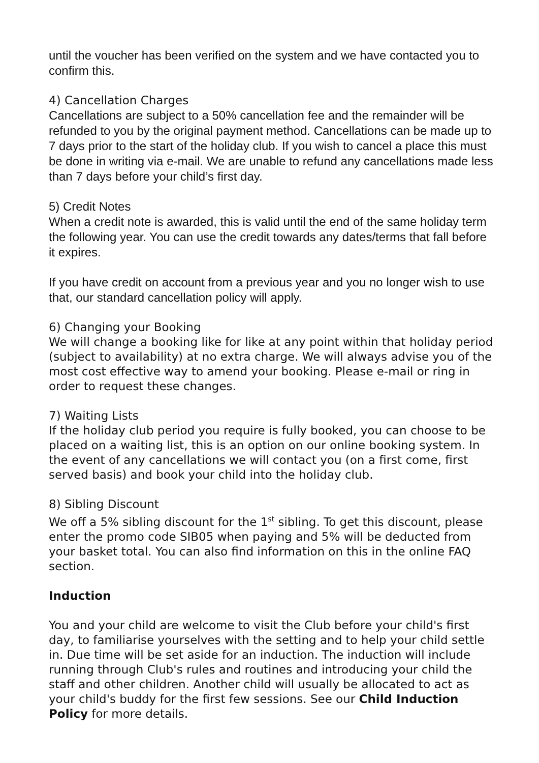until the voucher has been verified on the system and we have contacted you to confirm this.
4) Cancellation Charges
Cancellations are subject to a 50% cancellation fee and the remainder will be refunded to you by the original payment method. Cancellations can be made up to 7 days prior to the start of the holiday club. If you wish to cancel a place this must be done in writing via e-mail. We are unable to refund any cancellations made less than 7 days before your child’s first day.
5) Credit Notes
When a credit note is awarded, this is valid until the end of the same holiday term the following year. You can use the credit towards any dates/terms that fall before it expires.
If you have credit on account from a previous year and you no longer wish to use that, our standard cancellation policy will apply.
6) Changing your Booking
We will change a booking like for like at any point within that holiday period (subject to availability) at no extra charge. We will always advise you of the most cost effective way to amend your booking. Please e-mail or ring in order to request these changes.
7) Waiting Lists
If the holiday club period you require is fully booked, you can choose to be placed on a waiting list, this is an option on our online booking system. In the event of any cancellations we will contact you (on a first come, first served basis) and book your child into the holiday club.
8) Sibling Discount
We off a 5% sibling discount for the 1<sup>st</sup> sibling. To get this discount, please enter the promo code SIB05 when paying and 5% will be deducted from your basket total. You can also find information on this in the online FAQ section.
Induction
You and your child are welcome to visit the Club before your child's first day, to familiarise yourselves with the setting and to help your child settle in. Due time will be set aside for an induction. The induction will include running through Club's rules and routines and introducing your child the staff and other children. Another child will usually be allocated to act as your child's buddy for the first few sessions. See our Child Induction Policy for more details.